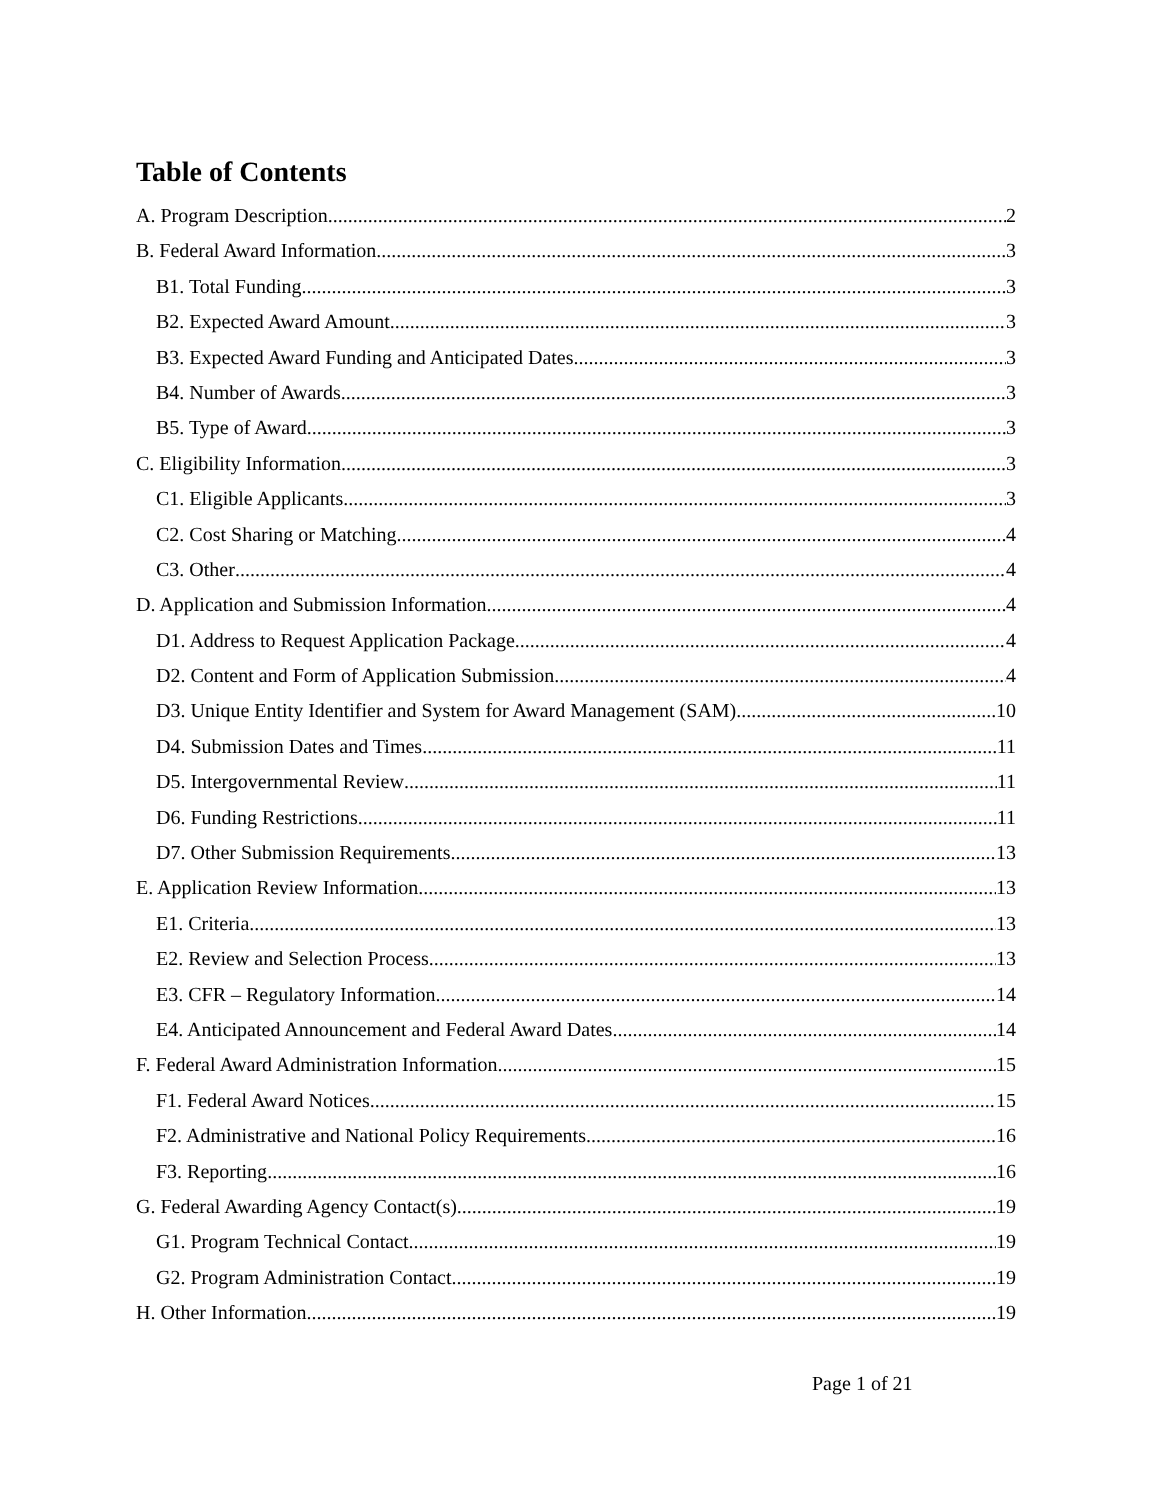Table of Contents
A. Program Description 2
B. Federal Award Information 3
B1. Total Funding 3
B2. Expected Award Amount 3
B3. Expected Award Funding and Anticipated Dates 3
B4. Number of Awards 3
B5. Type of Award 3
C. Eligibility Information 3
C1. Eligible Applicants 3
C2. Cost Sharing or Matching 4
C3. Other 4
D. Application and Submission Information 4
D1. Address to Request Application Package 4
D2. Content and Form of Application Submission 4
D3. Unique Entity Identifier and System for Award Management (SAM) 10
D4. Submission Dates and Times 11
D5. Intergovernmental Review 11
D6. Funding Restrictions 11
D7. Other Submission Requirements 13
E. Application Review Information 13
E1. Criteria 13
E2. Review and Selection Process 13
E3. CFR – Regulatory Information 14
E4. Anticipated Announcement and Federal Award Dates 14
F. Federal Award Administration Information 15
F1. Federal Award Notices 15
F2. Administrative and National Policy Requirements 16
F3. Reporting 16
G. Federal Awarding Agency Contact(s) 19
G1. Program Technical Contact 19
G2. Program Administration Contact 19
H. Other Information 19
Page 1 of 21